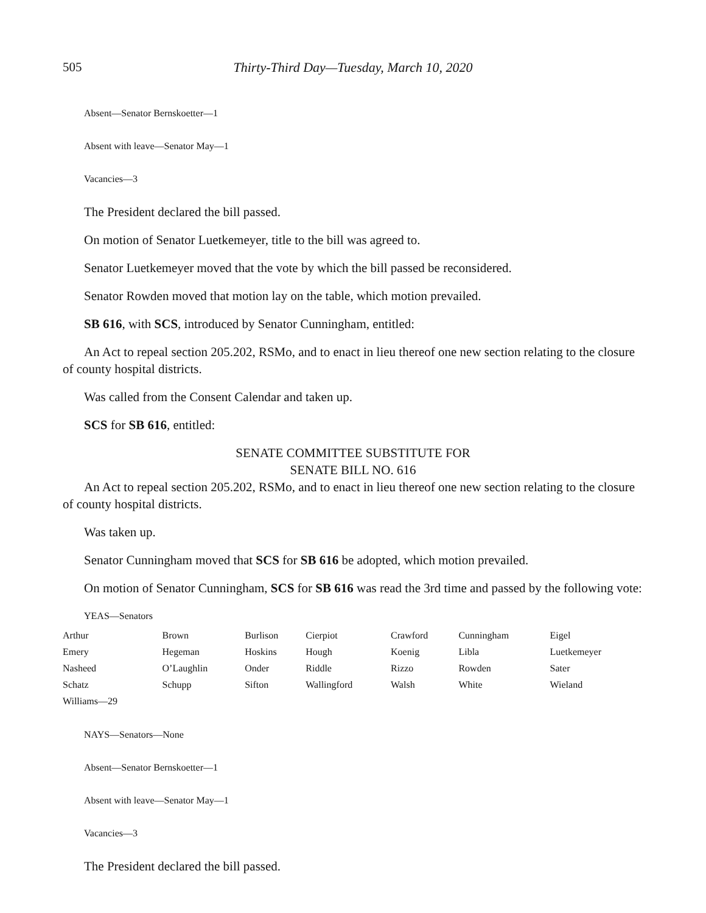505 Thirty-Third Day—Tuesday, March 10, 2020
Absent—Senator Bernskoetter—1
Absent with leave—Senator May—1
Vacancies—3
The President declared the bill passed.
On motion of Senator Luetkemeyer, title to the bill was agreed to.
Senator Luetkemeyer moved that the vote by which the bill passed be reconsidered.
Senator Rowden moved that motion lay on the table, which motion prevailed.
SB 616, with SCS, introduced by Senator Cunningham, entitled:
An Act to repeal section 205.202, RSMo, and to enact in lieu thereof one new section relating to the closure of county hospital districts.
Was called from the Consent Calendar and taken up.
SCS for SB 616, entitled:
SENATE COMMITTEE SUBSTITUTE FOR
SENATE BILL NO. 616
An Act to repeal section 205.202, RSMo, and to enact in lieu thereof one new section relating to the closure of county hospital districts.
Was taken up.
Senator Cunningham moved that SCS for SB 616 be adopted, which motion prevailed.
On motion of Senator Cunningham, SCS for SB 616 was read the 3rd time and passed by the following vote:
YEAS—Senators
| Arthur | Brown | Burlison | Cierpiot | Crawford | Cunningham | Eigel |
| Emery | Hegeman | Hoskins | Hough | Koenig | Libla | Luetkemeyer |
| Nasheed | O’Laughlin | Onder | Riddle | Rizzo | Rowden | Sater |
| Schatz | Schupp | Sifton | Wallingford | Walsh | White | Wieland |
| Williams—29 | | | | | | |
NAYS—Senators—None
Absent—Senator Bernskoetter—1
Absent with leave—Senator May—1
Vacancies—3
The President declared the bill passed.